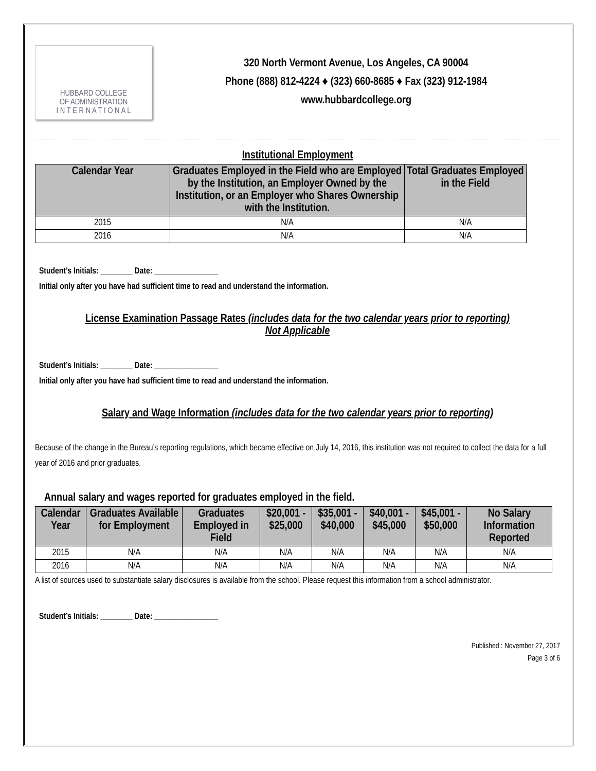HUBBARD COLLEGE
OF ADMINISTRATION
I N T E R N A T I O N A L
320 North Vermont Avenue, Los Angeles, CA 90004
Phone (888) 812-4224 ♦ (323) 660-8685 ♦ Fax (323) 912-1984
www.hubbardcollege.org
Institutional Employment
| Calendar Year | Graduates Employed in the Field who are Employed by the Institution, an Employer Owned by the Institution, or an Employer who Shares Ownership with the Institution. | Total Graduates Employed in the Field |
| --- | --- | --- |
| 2015 | N/A | N/A |
| 2016 | N/A | N/A |
Student’s Initials: ________ Date: ________________
Initial only after you have had sufficient time to read and understand the information.
License Examination Passage Rates (includes data for the two calendar years prior to reporting)
Not Applicable
Student’s Initials: ________ Date: ________________
Initial only after you have had sufficient time to read and understand the information.
Salary and Wage Information (includes data for the two calendar years prior to reporting)
Because of the change in the Bureau’s reporting regulations, which became effective on July 14, 2016, this institution was not required to collect the data for a full year of 2016 and prior graduates.
Annual salary and wages reported for graduates employed in the field.
| Calendar Year | Graduates Available for Employment | Graduates Employed in Field | $20,001 - $25,000 | $35,001 - $40,000 | $40,001 - $45,000 | $45,001 - $50,000 | No Salary Information Reported |
| --- | --- | --- | --- | --- | --- | --- | --- |
| 2015 | N/A | N/A | N/A | N/A | N/A | N/A | N/A |
| 2016 | N/A | N/A | N/A | N/A | N/A | N/A | N/A |
A list of sources used to substantiate salary disclosures is available from the school. Please request this information from a school administrator.
Student’s Initials: ________ Date: ________________
Published : November 27, 2017
Page 3 of 6